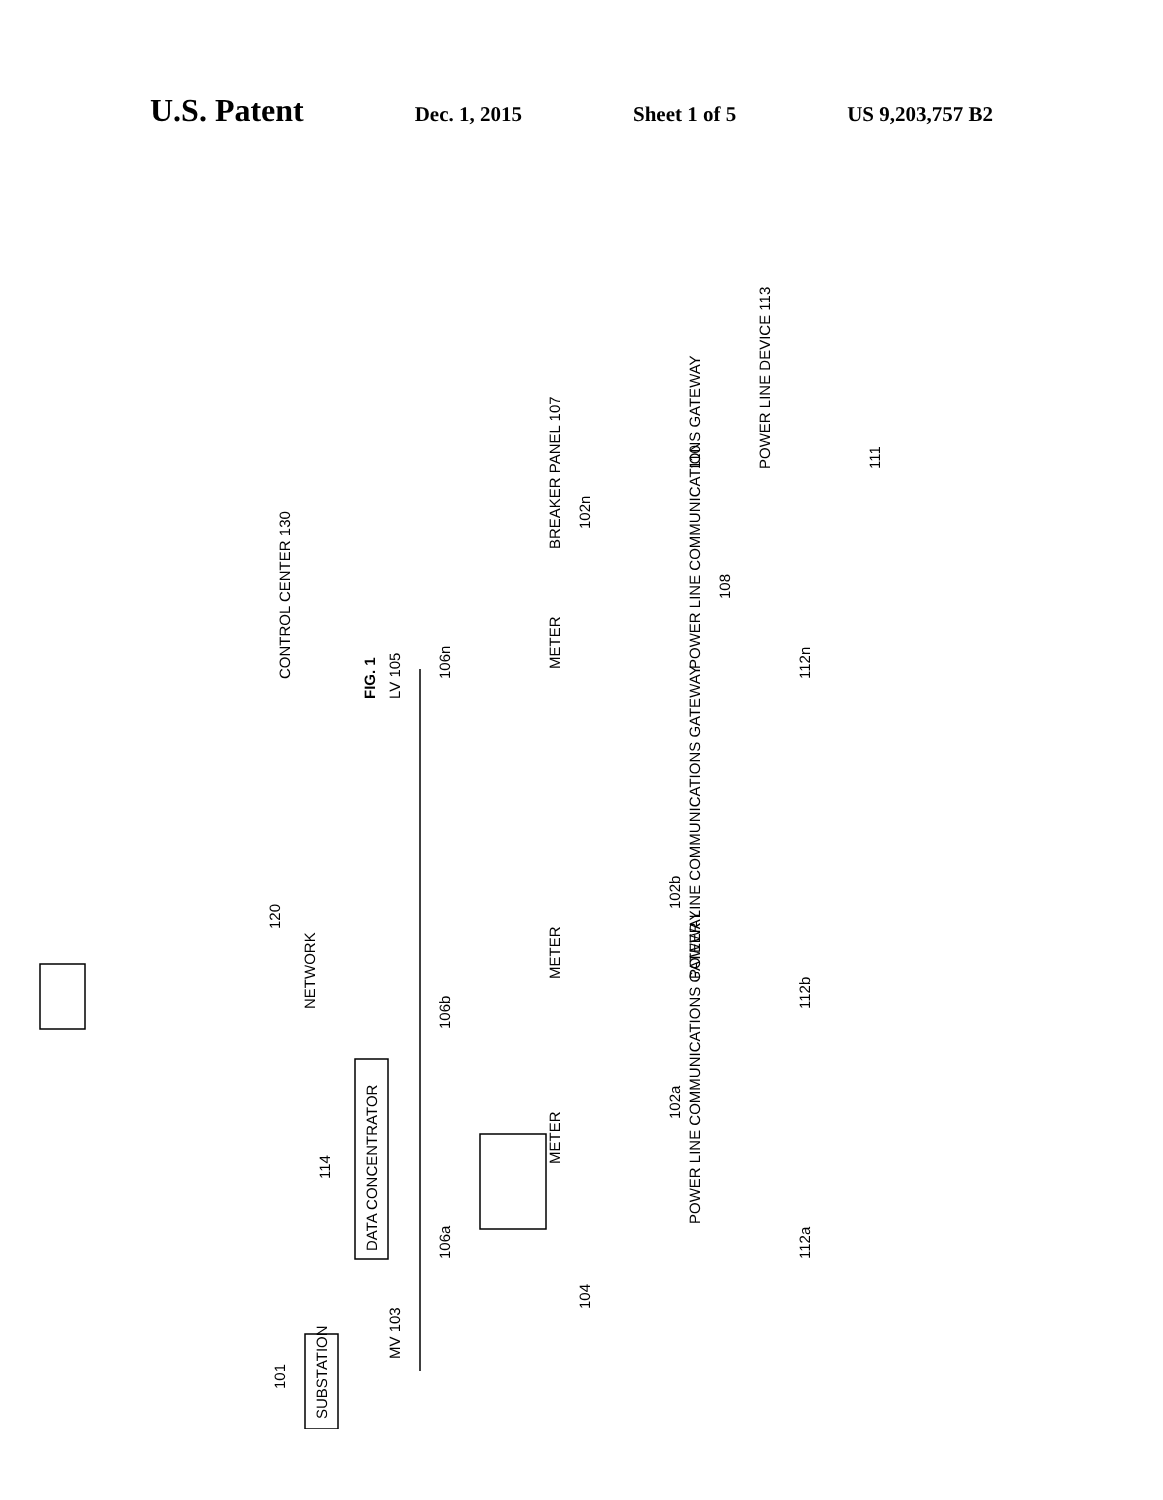U.S. Patent Dec. 1, 2015 Sheet 1 of 5 US 9,203,757 B2
FIG. 1
SUBSTATION
DATA CONCENTRATOR
NETWORK
CONTROL CENTER 130
METER
POWER LINE COMMUNICATIONS GATEWAY
METER
POWER LINE COMMUNICATIONS GATEWAY
METER
POWER LINE COMMUNICATIONS GATEWAY
102a
102b
102n
BREAKER PANEL 107
POWER LINE DEVICE 113
110
111
108
MV 103
101
114
104
120
LV 105
106a
106b
106n
112a
112b
112n